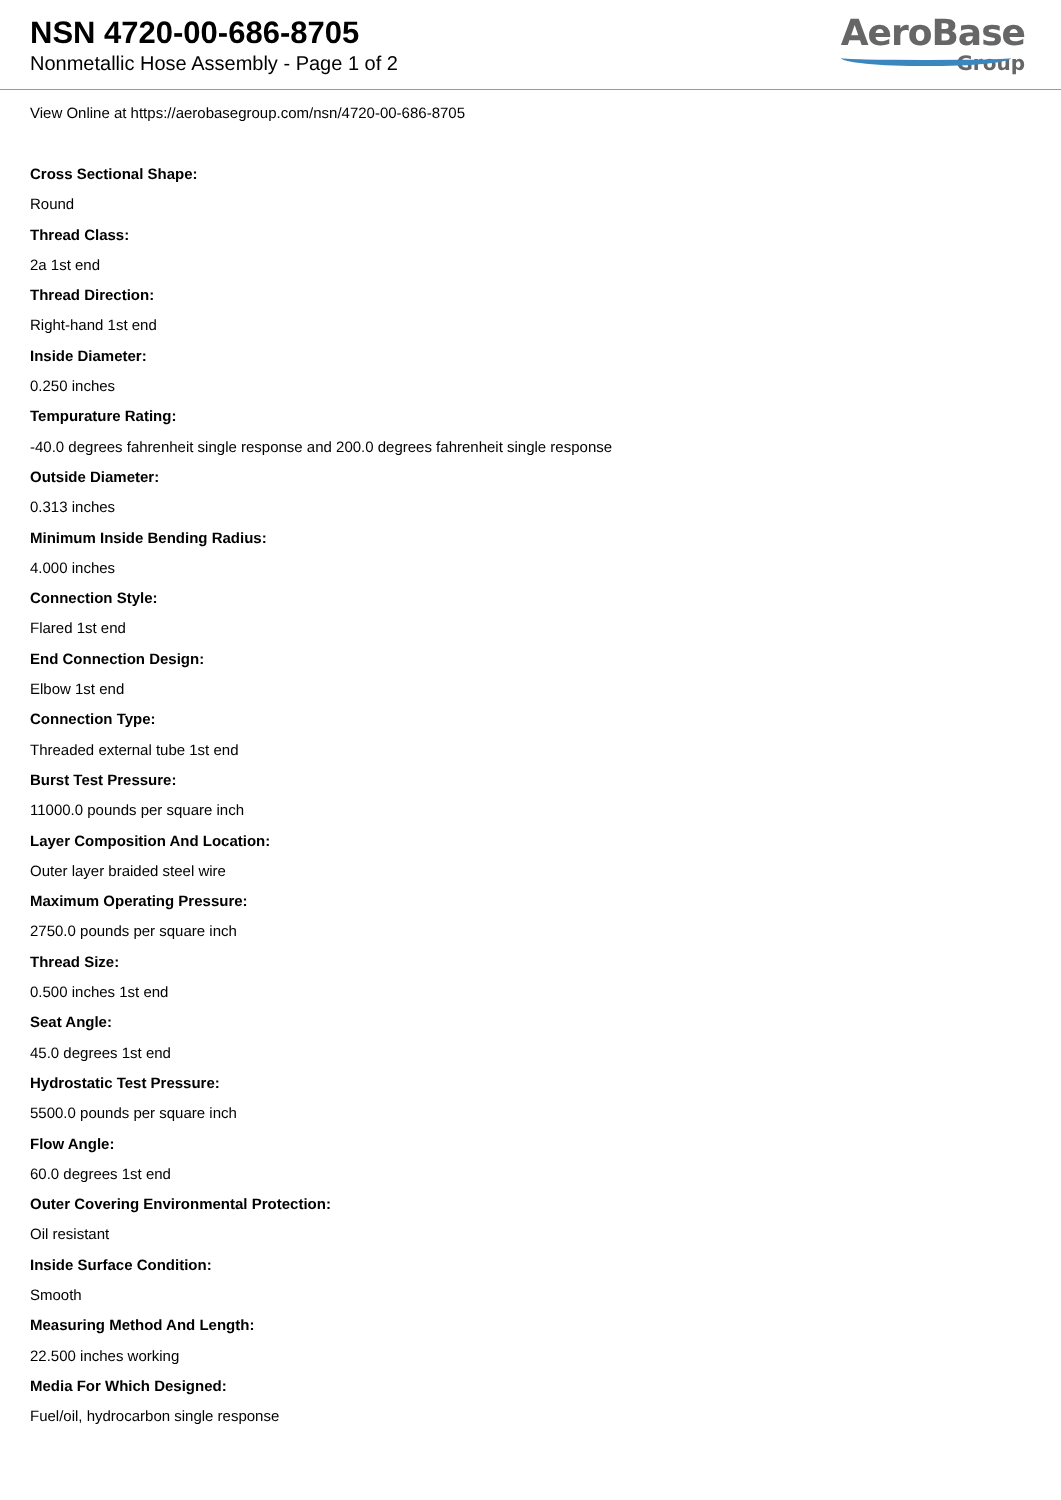NSN 4720-00-686-8705
Nonmetallic Hose Assembly - Page 1 of 2
AeroBase
Group
View Online at https://aerobasegroup.com/nsn/4720-00-686-8705
Cross Sectional Shape:
Round
Thread Class:
2a 1st end
Thread Direction:
Right-hand 1st end
Inside Diameter:
0.250 inches
Tempurature Rating:
-40.0 degrees fahrenheit single response and 200.0 degrees fahrenheit single response
Outside Diameter:
0.313 inches
Minimum Inside Bending Radius:
4.000 inches
Connection Style:
Flared 1st end
End Connection Design:
Elbow 1st end
Connection Type:
Threaded external tube 1st end
Burst Test Pressure:
11000.0 pounds per square inch
Layer Composition And Location:
Outer layer braided steel wire
Maximum Operating Pressure:
2750.0 pounds per square inch
Thread Size:
0.500 inches 1st end
Seat Angle:
45.0 degrees 1st end
Hydrostatic Test Pressure:
5500.0 pounds per square inch
Flow Angle:
60.0 degrees 1st end
Outer Covering Environmental Protection:
Oil resistant
Inside Surface Condition:
Smooth
Measuring Method And Length:
22.500 inches working
Media For Which Designed:
Fuel/oil, hydrocarbon single response